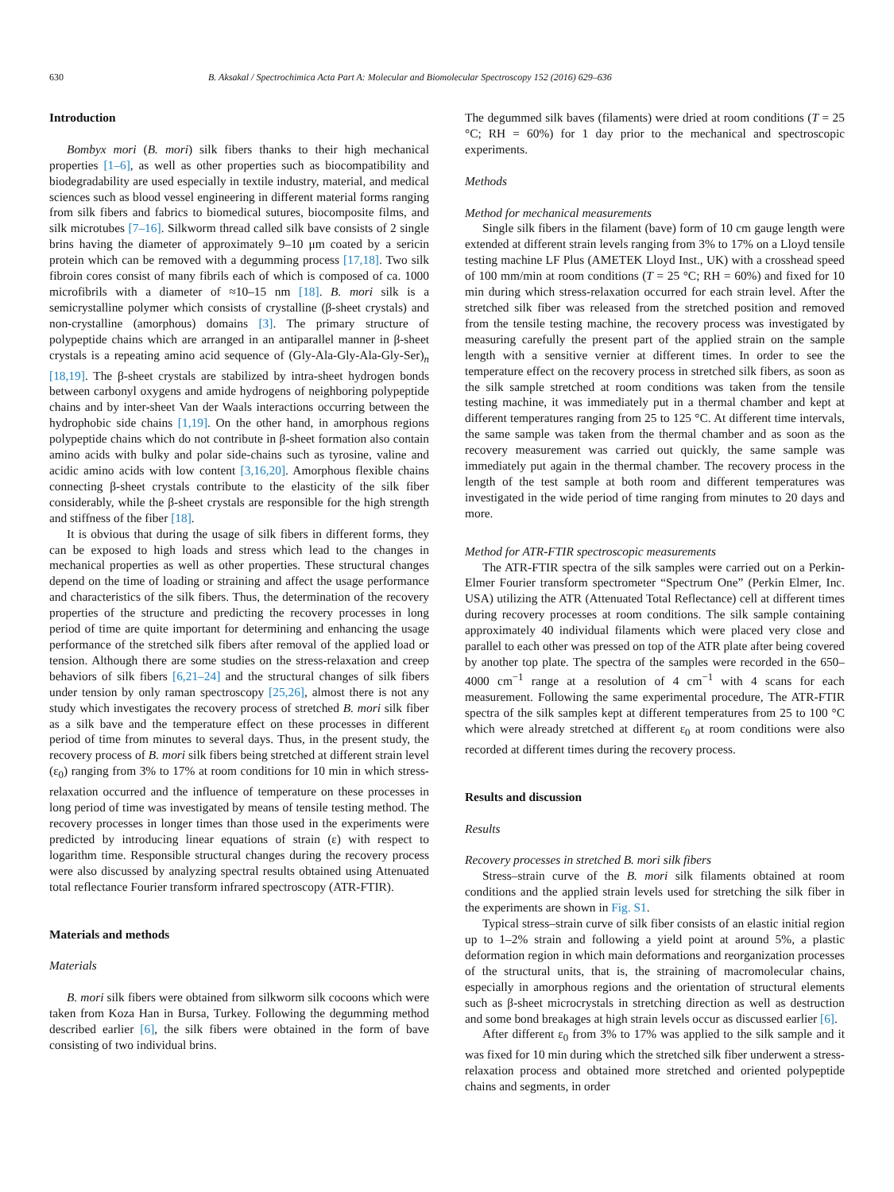630 B. Aksakal / Spectrochimica Acta Part A: Molecular and Biomolecular Spectroscopy 152 (2016) 629–636
Introduction
Bombyx mori (B. mori) silk fibers thanks to their high mechanical properties [1–6], as well as other properties such as biocompatibility and biodegradability are used especially in textile industry, material, and medical sciences such as blood vessel engineering in different material forms ranging from silk fibers and fabrics to biomedical sutures, biocomposite films, and silk microtubes [7–16]. Silkworm thread called silk bave consists of 2 single brins having the diameter of approximately 9–10 μm coated by a sericin protein which can be removed with a degumming process [17,18]. Two silk fibroin cores consist of many fibrils each of which is composed of ca. 1000 microfibrils with a diameter of ≈10–15 nm [18]. B. mori silk is a semicrystalline polymer which consists of crystalline (β-sheet crystals) and non-crystalline (amorphous) domains [3]. The primary structure of polypeptide chains which are arranged in an antiparallel manner in β-sheet crystals is a repeating amino acid sequence of (Gly-Ala-Gly-Ala-Gly-Ser)<sub>n</sub> [18,19]. The β-sheet crystals are stabilized by intra-sheet hydrogen bonds between carbonyl oxygens and amide hydrogens of neighboring polypeptide chains and by inter-sheet Van der Waals interactions occurring between the hydrophobic side chains [1,19]. On the other hand, in amorphous regions polypeptide chains which do not contribute in β-sheet formation also contain amino acids with bulky and polar side-chains such as tyrosine, valine and acidic amino acids with low content [3,16,20]. Amorphous flexible chains connecting β-sheet crystals contribute to the elasticity of the silk fiber considerably, while the β-sheet crystals are responsible for the high strength and stiffness of the fiber [18].
It is obvious that during the usage of silk fibers in different forms, they can be exposed to high loads and stress which lead to the changes in mechanical properties as well as other properties. These structural changes depend on the time of loading or straining and affect the usage performance and characteristics of the silk fibers. Thus, the determination of the recovery properties of the structure and predicting the recovery processes in long period of time are quite important for determining and enhancing the usage performance of the stretched silk fibers after removal of the applied load or tension. Although there are some studies on the stress-relaxation and creep behaviors of silk fibers [6,21–24] and the structural changes of silk fibers under tension by only raman spectroscopy [25,26], almost there is not any study which investigates the recovery process of stretched B. mori silk fiber as a silk bave and the temperature effect on these processes in different period of time from minutes to several days. Thus, in the present study, the recovery process of B. mori silk fibers being stretched at different strain level (ε<sub>0</sub>) ranging from 3% to 17% at room conditions for 10 min in which stress-relaxation occurred and the influence of temperature on these processes in long period of time was investigated by means of tensile testing method. The recovery processes in longer times than those used in the experiments were predicted by introducing linear equations of strain (ε) with respect to logarithm time. Responsible structural changes during the recovery process were also discussed by analyzing spectral results obtained using Attenuated total reflectance Fourier transform infrared spectroscopy (ATR-FTIR).
Materials and methods
Materials
B. mori silk fibers were obtained from silkworm silk cocoons which were taken from Koza Han in Bursa, Turkey. Following the degumming method described earlier [6], the silk fibers were obtained in the form of bave consisting of two individual brins.
The degummed silk baves (filaments) were dried at room conditions (T = 25 °C; RH = 60%) for 1 day prior to the mechanical and spectroscopic experiments.
Methods
Method for mechanical measurements
Single silk fibers in the filament (bave) form of 10 cm gauge length were extended at different strain levels ranging from 3% to 17% on a Lloyd tensile testing machine LF Plus (AMETEK Lloyd Inst., UK) with a crosshead speed of 100 mm/min at room conditions (T = 25 °C; RH = 60%) and fixed for 10 min during which stress-relaxation occurred for each strain level. After the stretched silk fiber was released from the stretched position and removed from the tensile testing machine, the recovery process was investigated by measuring carefully the present part of the applied strain on the sample length with a sensitive vernier at different times. In order to see the temperature effect on the recovery process in stretched silk fibers, as soon as the silk sample stretched at room conditions was taken from the tensile testing machine, it was immediately put in a thermal chamber and kept at different temperatures ranging from 25 to 125 °C. At different time intervals, the same sample was taken from the thermal chamber and as soon as the recovery measurement was carried out quickly, the same sample was immediately put again in the thermal chamber. The recovery process in the length of the test sample at both room and different temperatures was investigated in the wide period of time ranging from minutes to 20 days and more.
Method for ATR-FTIR spectroscopic measurements
The ATR-FTIR spectra of the silk samples were carried out on a Perkin-Elmer Fourier transform spectrometer “Spectrum One” (Perkin Elmer, Inc. USA) utilizing the ATR (Attenuated Total Reflectance) cell at different times during recovery processes at room conditions. The silk sample containing approximately 40 individual filaments which were placed very close and parallel to each other was pressed on top of the ATR plate after being covered by another top plate. The spectra of the samples were recorded in the 650–4000 cm<sup>−1</sup> range at a resolution of 4 cm<sup>−1</sup> with 4 scans for each measurement. Following the same experimental procedure, The ATR-FTIR spectra of the silk samples kept at different temperatures from 25 to 100 °C which were already stretched at different ε<sub>0</sub> at room conditions were also recorded at different times during the recovery process.
Results and discussion
Results
Recovery processes in stretched B. mori silk fibers
Stress–strain curve of the B. mori silk filaments obtained at room conditions and the applied strain levels used for stretching the silk fiber in the experiments are shown in Fig. S1.
Typical stress–strain curve of silk fiber consists of an elastic initial region up to 1–2% strain and following a yield point at around 5%, a plastic deformation region in which main deformations and reorganization processes of the structural units, that is, the straining of macromolecular chains, especially in amorphous regions and the orientation of structural elements such as β-sheet microcrystals in stretching direction as well as destruction and some bond breakages at high strain levels occur as discussed earlier [6].
After different ε<sub>0</sub> from 3% to 17% was applied to the silk sample and it was fixed for 10 min during which the stretched silk fiber underwent a stress-relaxation process and obtained more stretched and oriented polypeptide chains and segments, in order